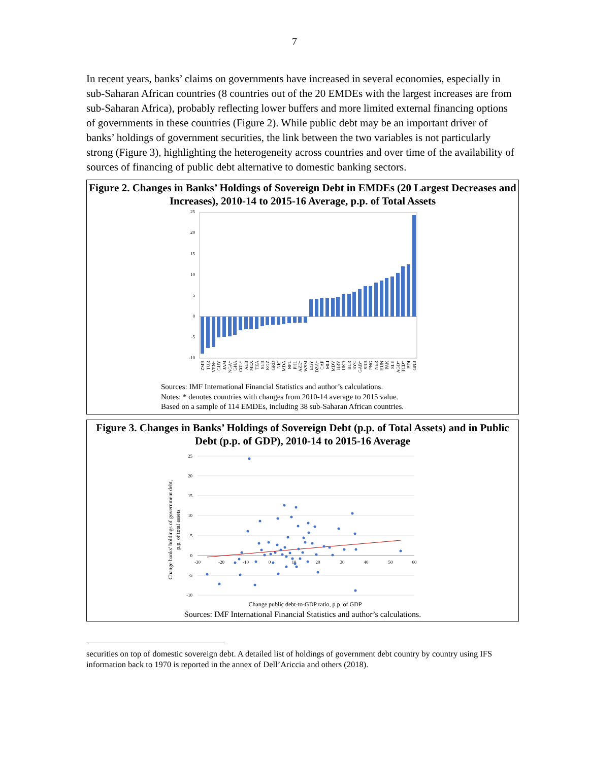7
In recent years, banks’ claims on governments have increased in several economies, especially in sub-Saharan African countries (8 countries out of the 20 EMDEs with the largest increases are from sub-Saharan Africa), probably reflecting lower buffers and more limited external financing options of governments in these countries (Figure 2). While public debt may be an important driver of banks’ holdings of government securities, the link between the two variables is not particularly strong (Figure 3), highlighting the heterogeneity across countries and over time of the availability of sources of financing of public debt alternative to domestic banking sectors.
Figure 2. Changes in Banks’ Holdings of Sovereign Debt in EMDEs (20 Largest Decreases and Increases), 2010-14 to 2015-16 Average, p.p. of Total Assets
25
20
15
10
5
0
-5
-10
ZMB
TUR
VEN*
GUY
JAM
NGA*
GHA
COL*
ALB
MEX
TZA
SLB
KGZ
GRD
NIC
MDA
NPL
PHL
AZE*
WSM
EGY
DZA*
CAF
MLI
MDV
HRV
UKR
BLR
SYC
GAB*
SRB
PNG
NER
HUN
PAK
SLE
AGO*
TCD*
BDI
GNB
Sources: IMF International Financial Statistics and author’s calculations.
Notes: * denotes countries with changes from 2010-14 average to 2015 value.
Based on a sample of 114 EMDEs, including 38 sub-Saharan African countries.
Figure 3. Changes in Banks’ Holdings of Sovereign Debt (p.p. of Total Assets) and in Public Debt (p.p. of GDP), 2010-14 to 2015-16 Average
25
20
15
10
5
0
-5
-10
-30
-20
-10
0
10
20
30
40
50
60
Change public debt-to-GDP ratio, p.p. of GDP
Change banks' holdings of government debt,
p.p. of total assets
Sources: IMF International Financial Statistics and author’s calculations.
securities on top of domestic sovereign debt. A detailed list of holdings of government debt country by country using IFS information back to 1970 is reported in the annex of Dell’Ariccia and others (2018).